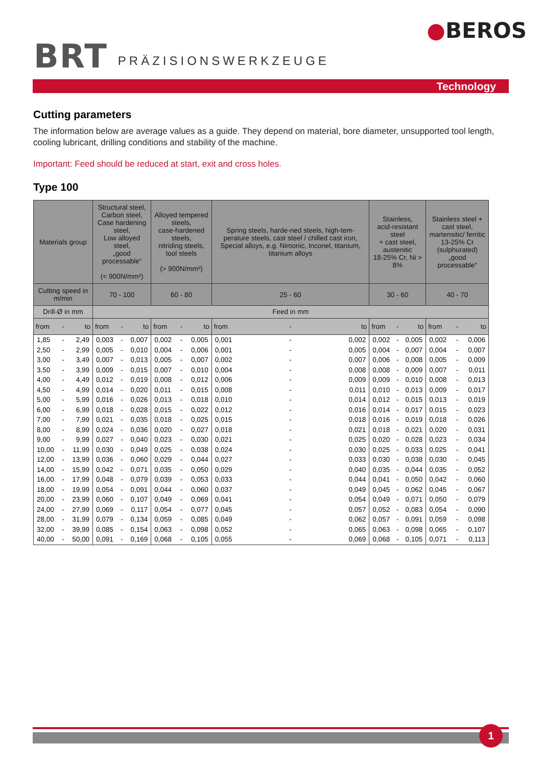BRT
PRÄZISIONSWERKZEUGE
●BEROS
Technology
Cutting parameters
The information below are average values as a guide. They depend on material, bore diameter, unsupported tool length, cooling lubricant, drilling conditions and stability of the machine.
Important: Feed should be reduced at start, exit and cross holes.
Type 100
| Materials group | | | Structural steel, Carbon steel, Case hardening steel, Low alloyed steel, „good processable“ (< 900N/mm²) | | | Alloyed tempered steels, case-hardened steels, nitriding steels, tool steels (> 900N/mm²) | | | Spring steels, harde-ned steels, high-tem-perature steels, cast steel / chilled cast iron, Special alloys, e.g. Nimonic, Inconel, titanium, titanium alloys | | | Stainless, acid-resistant steel + cast steel, austenitic 18-25% Cr, Ni > 8% | | | Stainless steel + cast steel, martensitic/ ferritic 13-25% Cr (sulphurated) „good processable“ | | |
| --- | --- | --- | --- | --- | --- | --- | --- | --- | --- | --- | --- | --- | --- | --- | --- | --- | --- |
| Cutting speed in m/min | | | 70 - 100 | | | 60 - 80 | | | 25 - 60 | | | 30 - 60 | | | 40 - 70 | | |
| Drill-Ø in mm | | | Feed in mm | | | | | | | | | | | | | | |
| from | - | to | from | - | to | from | - | to | from | - | to | from | - | to | from | - | to |
| 1,85 | - | 2,49 | 0,003 | - | 0,007 | 0,002 | - | 0,005 | 0,001 | - | 0,002 | 0,002 | - | 0,005 | 0,002 | - | 0,006 |
| 2,50 | - | 2,99 | 0,005 | - | 0,010 | 0,004 | - | 0,006 | 0,001 | - | 0,005 | 0,004 | - | 0,007 | 0,004 | - | 0,007 |
| 3,00 | - | 3,49 | 0,007 | - | 0,013 | 0,005 | - | 0,007 | 0,002 | - | 0,007 | 0,006 | - | 0,008 | 0,005 | - | 0,009 |
| 3,50 | - | 3,99 | 0,009 | - | 0,015 | 0,007 | - | 0,010 | 0,004 | - | 0,008 | 0,008 | - | 0,009 | 0,007 | - | 0,011 |
| 4,00 | - | 4,49 | 0,012 | - | 0,019 | 0,008 | - | 0,012 | 0,006 | - | 0,009 | 0,009 | - | 0,010 | 0,008 | - | 0,013 |
| 4,50 | - | 4,99 | 0,014 | - | 0,020 | 0,011 | - | 0,015 | 0,008 | - | 0,011 | 0,010 | - | 0,013 | 0,009 | - | 0,017 |
| 5,00 | - | 5,99 | 0,016 | - | 0,026 | 0,013 | - | 0,018 | 0,010 | - | 0,014 | 0,012 | - | 0,015 | 0,013 | - | 0,019 |
| 6,00 | - | 6,99 | 0,018 | - | 0,028 | 0,015 | - | 0,022 | 0,012 | - | 0,016 | 0,014 | - | 0,017 | 0,015 | - | 0,023 |
| 7,00 | - | 7,99 | 0,021 | - | 0,035 | 0,018 | - | 0,025 | 0,015 | - | 0,018 | 0,016 | - | 0,019 | 0,018 | - | 0,026 |
| 8,00 | - | 8,99 | 0,024 | - | 0,036 | 0,020 | - | 0,027 | 0,018 | - | 0,021 | 0,018 | - | 0,021 | 0,020 | - | 0,031 |
| 9,00 | - | 9,99 | 0,027 | - | 0,040 | 0,023 | - | 0,030 | 0,021 | - | 0,025 | 0,020 | - | 0,028 | 0,023 | - | 0,034 |
| 10,00 | - | 11,99 | 0,030 | - | 0,049 | 0,025 | - | 0,038 | 0,024 | - | 0,030 | 0,025 | - | 0,033 | 0,025 | - | 0,041 |
| 12,00 | - | 13,99 | 0,036 | - | 0,060 | 0,029 | - | 0,044 | 0,027 | - | 0,033 | 0,030 | - | 0,038 | 0,030 | - | 0,045 |
| 14,00 | - | 15,99 | 0,042 | - | 0,071 | 0,035 | - | 0,050 | 0,029 | - | 0,040 | 0,035 | - | 0,044 | 0,035 | - | 0,052 |
| 16,00 | - | 17,99 | 0,048 | - | 0,079 | 0,039 | - | 0,053 | 0,033 | - | 0,044 | 0,041 | - | 0,050 | 0,042 | - | 0,060 |
| 18,00 | - | 19,99 | 0,054 | - | 0,091 | 0,044 | - | 0,060 | 0,037 | - | 0,049 | 0,045 | - | 0,062 | 0,045 | - | 0,067 |
| 20,00 | - | 23,99 | 0,060 | - | 0,107 | 0,049 | - | 0,069 | 0,041 | - | 0,054 | 0,049 | - | 0,071 | 0,050 | - | 0,079 |
| 24,00 | - | 27,99 | 0,069 | - | 0,117 | 0,054 | - | 0,077 | 0,045 | - | 0,057 | 0,052 | - | 0,083 | 0,054 | - | 0,090 |
| 28,00 | - | 31,99 | 0,079 | - | 0,134 | 0,059 | - | 0,085 | 0,049 | - | 0,062 | 0,057 | - | 0,091 | 0,059 | - | 0,098 |
| 32,00 | - | 39,99 | 0,085 | - | 0,154 | 0,063 | - | 0,098 | 0,052 | - | 0,065 | 0,063 | - | 0,098 | 0,065 | - | 0,107 |
| 40,00 | - | 50,00 | 0,091 | - | 0,169 | 0,068 | - | 0,105 | 0,055 | - | 0,069 | 0,068 | - | 0,105 | 0,071 | - | 0,113 |
1